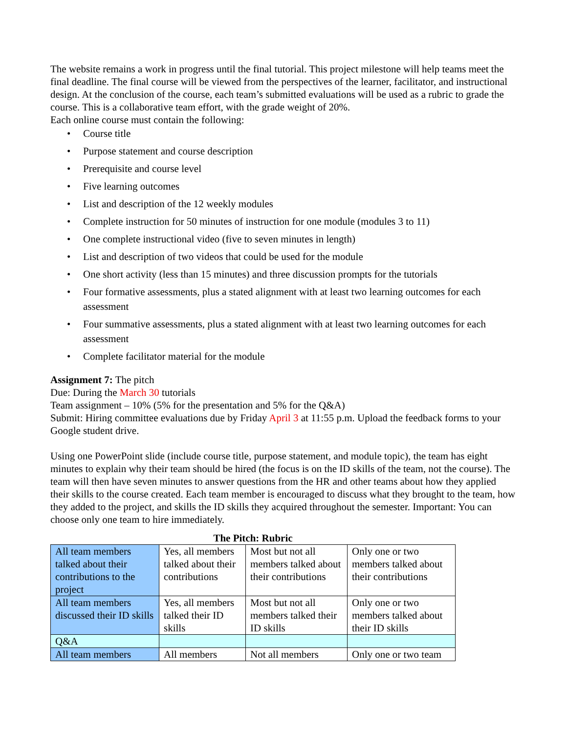The website remains a work in progress until the final tutorial. This project milestone will help teams meet the final deadline. The final course will be viewed from the perspectives of the learner, facilitator, and instructional design. At the conclusion of the course, each team’s submitted evaluations will be used as a rubric to grade the course. This is a collaborative team effort, with the grade weight of 20%.
Each online course must contain the following:
• Course title
• Purpose statement and course description
• Prerequisite and course level
• Five learning outcomes
• List and description of the 12 weekly modules
• Complete instruction for 50 minutes of instruction for one module (modules 3 to 11)
• One complete instructional video (five to seven minutes in length)
• List and description of two videos that could be used for the module
• One short activity (less than 15 minutes) and three discussion prompts for the tutorials
• Four formative assessments, plus a stated alignment with at least two learning outcomes for each assessment
• Four summative assessments, plus a stated alignment with at least two learning outcomes for each assessment
• Complete facilitator material for the module
Assignment 7: The pitch
Due: During the March 30 tutorials
Team assignment – 10% (5% for the presentation and 5% for the Q&A)
Submit: Hiring committee evaluations due by Friday April 3 at 11:55 p.m. Upload the feedback forms to your Google student drive.
Using one PowerPoint slide (include course title, purpose statement, and module topic), the team has eight minutes to explain why their team should be hired (the focus is on the ID skills of the team, not the course). The team will then have seven minutes to answer questions from the HR and other teams about how they applied their skills to the course created. Each team member is encouraged to discuss what they brought to the team, how they added to the project, and skills the ID skills they acquired throughout the semester. Important: You can choose only one team to hire immediately.
The Pitch: Rubric
| All team members talked about their contributions to the project | Yes, all members talked about their contributions | Most but not all members talked about their contributions | Only one or two members talked about their contributions |
| All team members discussed their ID skills | Yes, all members talked their ID skills | Most but not all members talked their ID skills | Only one or two members talked about their ID skills |
| Q&A | | | |
| All team members | All members | Not all members | Only one or two team |